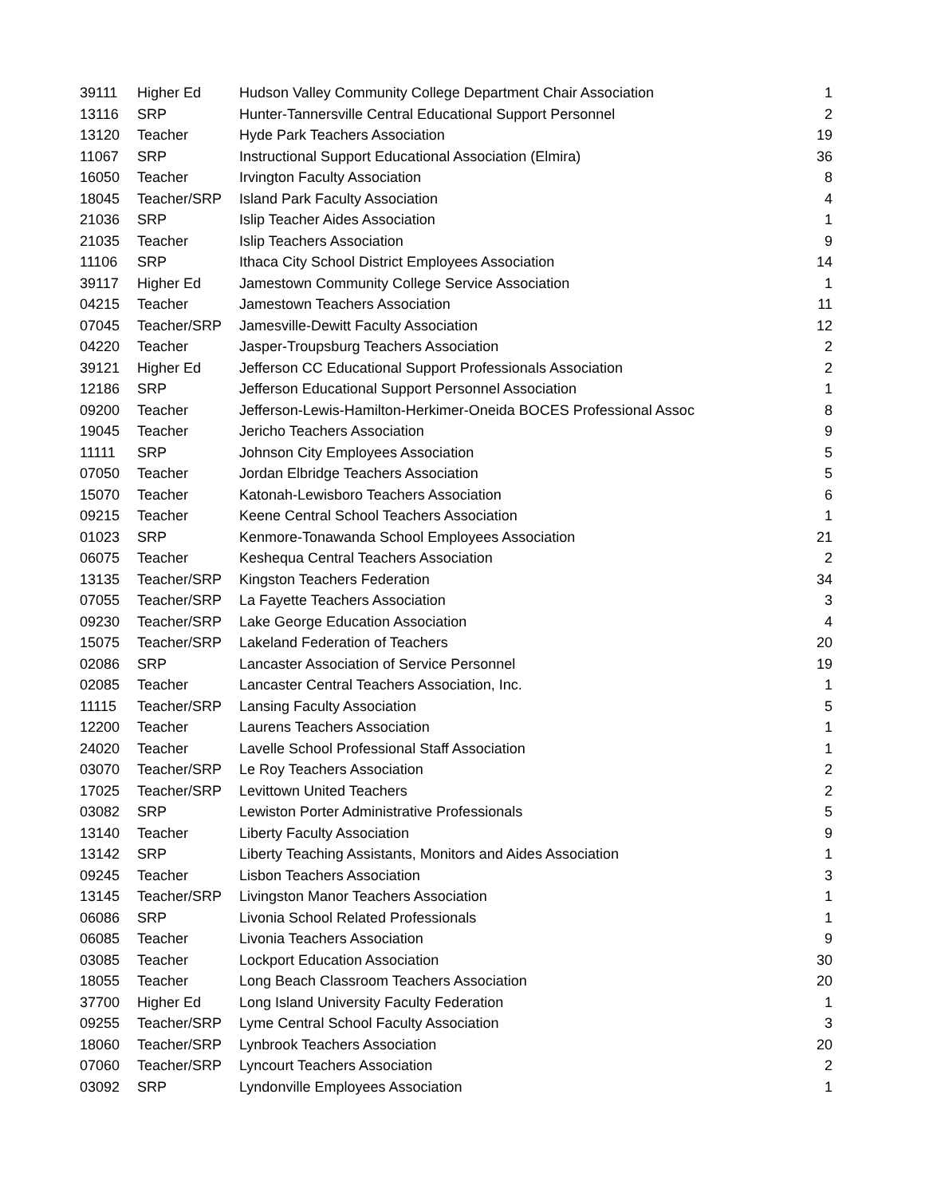| 39111 | Higher Ed | Hudson Valley Community College Department Chair Association | 1 |
| 13116 | SRP | Hunter-Tannersville Central Educational Support Personnel | 2 |
| 13120 | Teacher | Hyde Park Teachers Association | 19 |
| 11067 | SRP | Instructional Support Educational Association (Elmira) | 36 |
| 16050 | Teacher | Irvington Faculty Association | 8 |
| 18045 | Teacher/SRP | Island Park Faculty Association | 4 |
| 21036 | SRP | Islip Teacher Aides Association | 1 |
| 21035 | Teacher | Islip Teachers Association | 9 |
| 11106 | SRP | Ithaca City School District Employees Association | 14 |
| 39117 | Higher Ed | Jamestown Community College Service Association | 1 |
| 04215 | Teacher | Jamestown Teachers Association | 11 |
| 07045 | Teacher/SRP | Jamesville-Dewitt Faculty Association | 12 |
| 04220 | Teacher | Jasper-Troupsburg Teachers Association | 2 |
| 39121 | Higher Ed | Jefferson CC Educational Support Professionals Association | 2 |
| 12186 | SRP | Jefferson Educational Support Personnel Association | 1 |
| 09200 | Teacher | Jefferson-Lewis-Hamilton-Herkimer-Oneida BOCES Professional Assoc | 8 |
| 19045 | Teacher | Jericho Teachers Association | 9 |
| 11111 | SRP | Johnson City Employees Association | 5 |
| 07050 | Teacher | Jordan Elbridge Teachers Association | 5 |
| 15070 | Teacher | Katonah-Lewisboro Teachers Association | 6 |
| 09215 | Teacher | Keene Central School Teachers Association | 1 |
| 01023 | SRP | Kenmore-Tonawanda School Employees Association | 21 |
| 06075 | Teacher | Keshequa Central Teachers Association | 2 |
| 13135 | Teacher/SRP | Kingston Teachers Federation | 34 |
| 07055 | Teacher/SRP | La Fayette Teachers Association | 3 |
| 09230 | Teacher/SRP | Lake George Education Association | 4 |
| 15075 | Teacher/SRP | Lakeland Federation of Teachers | 20 |
| 02086 | SRP | Lancaster Association of Service Personnel | 19 |
| 02085 | Teacher | Lancaster Central Teachers Association, Inc. | 1 |
| 11115 | Teacher/SRP | Lansing Faculty Association | 5 |
| 12200 | Teacher | Laurens Teachers Association | 1 |
| 24020 | Teacher | Lavelle School Professional Staff Association | 1 |
| 03070 | Teacher/SRP | Le Roy Teachers Association | 2 |
| 17025 | Teacher/SRP | Levittown United Teachers | 2 |
| 03082 | SRP | Lewiston Porter Administrative Professionals | 5 |
| 13140 | Teacher | Liberty Faculty Association | 9 |
| 13142 | SRP | Liberty Teaching Assistants, Monitors and Aides Association | 1 |
| 09245 | Teacher | Lisbon Teachers Association | 3 |
| 13145 | Teacher/SRP | Livingston Manor Teachers Association | 1 |
| 06086 | SRP | Livonia School Related Professionals | 1 |
| 06085 | Teacher | Livonia Teachers Association | 9 |
| 03085 | Teacher | Lockport Education Association | 30 |
| 18055 | Teacher | Long Beach Classroom Teachers Association | 20 |
| 37700 | Higher Ed | Long Island University Faculty Federation | 1 |
| 09255 | Teacher/SRP | Lyme Central School Faculty Association | 3 |
| 18060 | Teacher/SRP | Lynbrook Teachers Association | 20 |
| 07060 | Teacher/SRP | Lyncourt Teachers Association | 2 |
| 03092 | SRP | Lyndonville Employees Association | 1 |